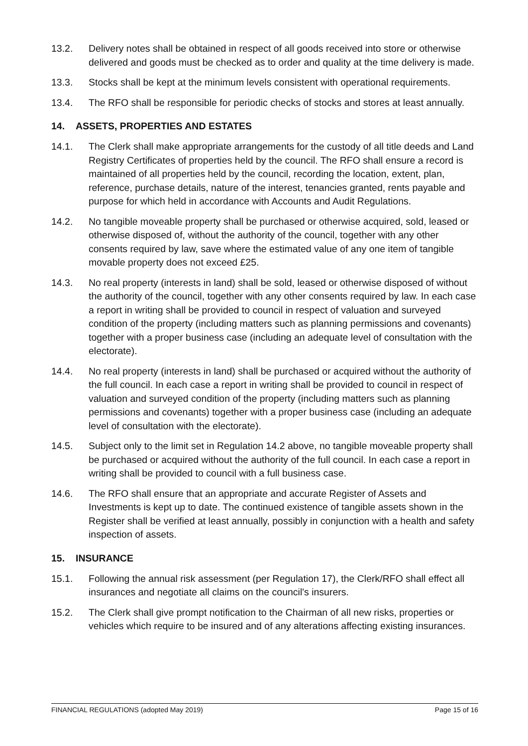13.2. Delivery notes shall be obtained in respect of all goods received into store or otherwise delivered and goods must be checked as to order and quality at the time delivery is made.
13.3. Stocks shall be kept at the minimum levels consistent with operational requirements.
13.4. The RFO shall be responsible for periodic checks of stocks and stores at least annually.
14. ASSETS, PROPERTIES AND ESTATES
14.1. The Clerk shall make appropriate arrangements for the custody of all title deeds and Land Registry Certificates of properties held by the council. The RFO shall ensure a record is maintained of all properties held by the council, recording the location, extent, plan, reference, purchase details, nature of the interest, tenancies granted, rents payable and purpose for which held in accordance with Accounts and Audit Regulations.
14.2. No tangible moveable property shall be purchased or otherwise acquired, sold, leased or otherwise disposed of, without the authority of the council, together with any other consents required by law, save where the estimated value of any one item of tangible movable property does not exceed £25.
14.3. No real property (interests in land) shall be sold, leased or otherwise disposed of without the authority of the council, together with any other consents required by law. In each case a report in writing shall be provided to council in respect of valuation and surveyed condition of the property (including matters such as planning permissions and covenants) together with a proper business case (including an adequate level of consultation with the electorate).
14.4. No real property (interests in land) shall be purchased or acquired without the authority of the full council. In each case a report in writing shall be provided to council in respect of valuation and surveyed condition of the property (including matters such as planning permissions and covenants) together with a proper business case (including an adequate level of consultation with the electorate).
14.5. Subject only to the limit set in Regulation 14.2 above, no tangible moveable property shall be purchased or acquired without the authority of the full council. In each case a report in writing shall be provided to council with a full business case.
14.6. The RFO shall ensure that an appropriate and accurate Register of Assets and Investments is kept up to date. The continued existence of tangible assets shown in the Register shall be verified at least annually, possibly in conjunction with a health and safety inspection of assets.
15. INSURANCE
15.1. Following the annual risk assessment (per Regulation 17), the Clerk/RFO shall effect all insurances and negotiate all claims on the council's insurers.
15.2. The Clerk shall give prompt notification to the Chairman of all new risks, properties or vehicles which require to be insured and of any alterations affecting existing insurances.
FINANCIAL REGULATIONS (adopted May 2019) Page 15 of 16